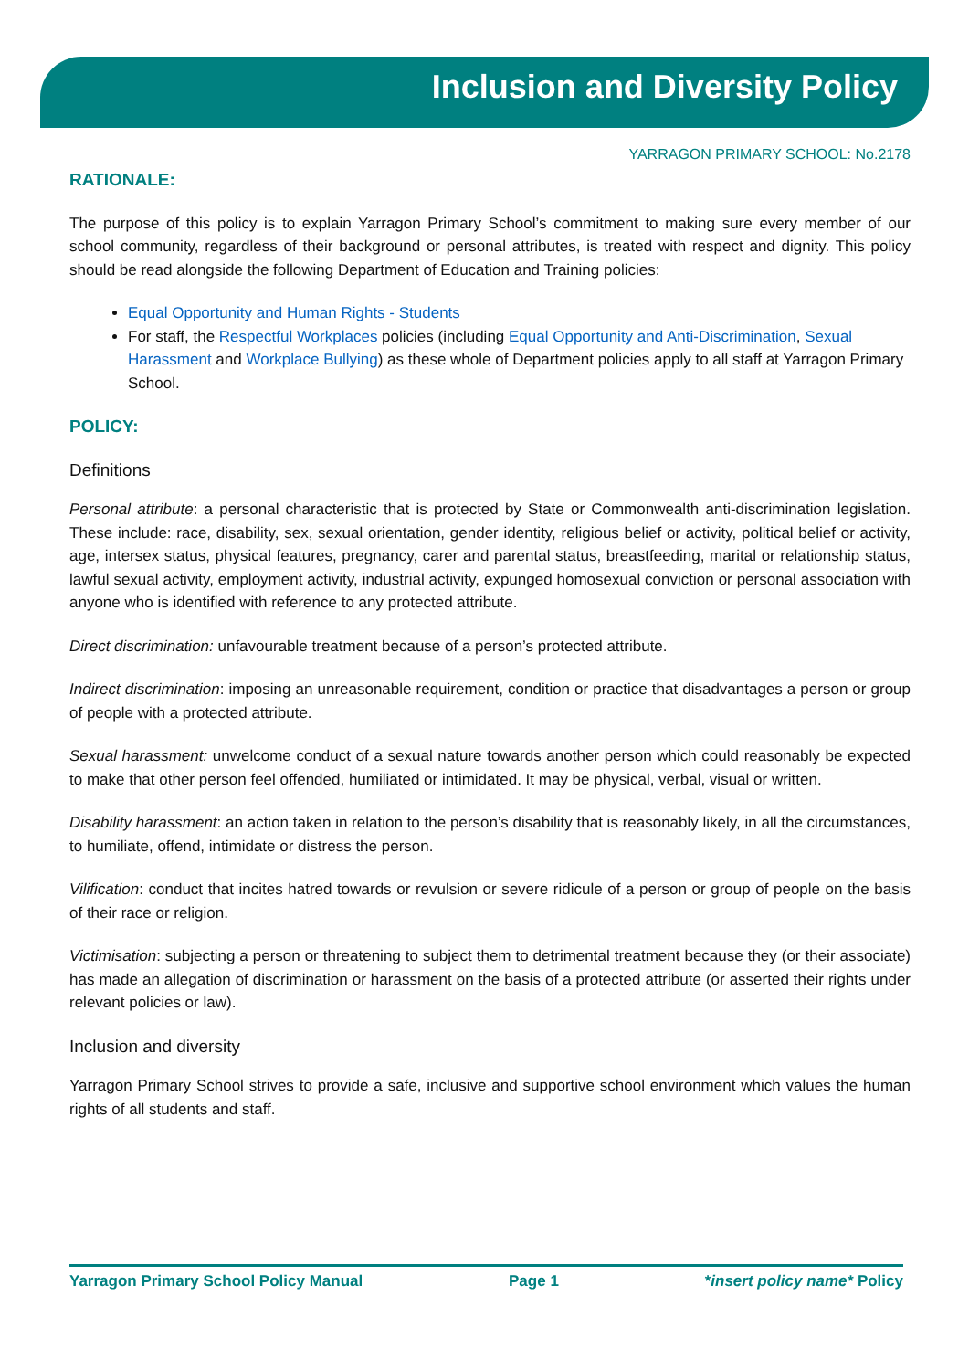Inclusion and Diversity Policy
YARRAGON PRIMARY SCHOOL: No.2178
RATIONALE:
The purpose of this policy is to explain Yarragon Primary School’s commitment to making sure every member of our school community, regardless of their background or personal attributes, is treated with respect and dignity. This policy should be read alongside the following Department of Education and Training policies:
Equal Opportunity and Human Rights - Students
For staff, the Respectful Workplaces policies (including Equal Opportunity and Anti-Discrimination, Sexual Harassment and Workplace Bullying) as these whole of Department policies apply to all staff at Yarragon Primary School.
POLICY:
Definitions
Personal attribute: a personal characteristic that is protected by State or Commonwealth anti-discrimination legislation. These include: race, disability, sex, sexual orientation, gender identity, religious belief or activity, political belief or activity, age, intersex status, physical features, pregnancy, carer and parental status, breastfeeding, marital or relationship status, lawful sexual activity, employment activity, industrial activity, expunged homosexual conviction or personal association with anyone who is identified with reference to any protected attribute.
Direct discrimination: unfavourable treatment because of a person’s protected attribute.
Indirect discrimination: imposing an unreasonable requirement, condition or practice that disadvantages a person or group of people with a protected attribute.
Sexual harassment: unwelcome conduct of a sexual nature towards another person which could reasonably be expected to make that other person feel offended, humiliated or intimidated. It may be physical, verbal, visual or written.
Disability harassment: an action taken in relation to the person’s disability that is reasonably likely, in all the circumstances, to humiliate, offend, intimidate or distress the person.
Vilification: conduct that incites hatred towards or revulsion or severe ridicule of a person or group of people on the basis of their race or religion.
Victimisation: subjecting a person or threatening to subject them to detrimental treatment because they (or their associate) has made an allegation of discrimination or harassment on the basis of a protected attribute (or asserted their rights under relevant policies or law).
Inclusion and diversity
Yarragon Primary School strives to provide a safe, inclusive and supportive school environment which values the human rights of all students and staff.
Yarragon Primary School Policy Manual Page 1 *insert policy name* Policy